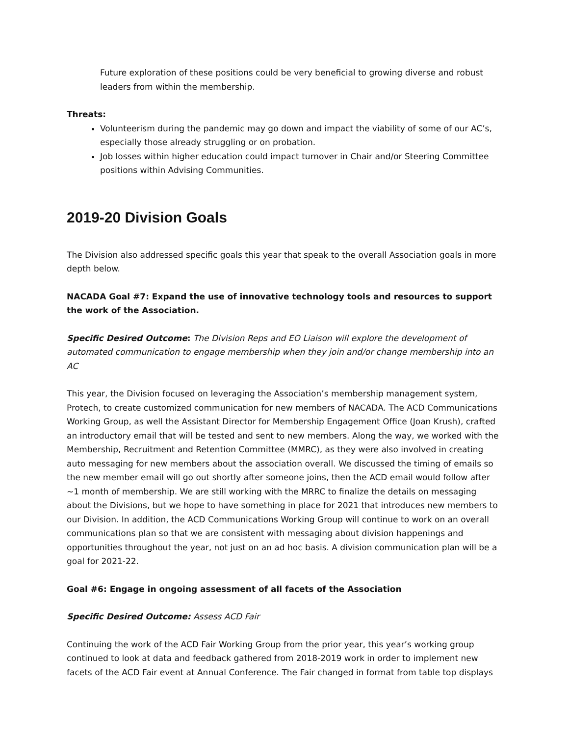Future exploration of these positions could be very beneficial to growing diverse and robust leaders from within the membership.
Threats:
Volunteerism during the pandemic may go down and impact the viability of some of our AC’s, especially those already struggling or on probation.
Job losses within higher education could impact turnover in Chair and/or Steering Committee positions within Advising Communities.
2019-20 Division Goals
The Division also addressed specific goals this year that speak to the overall Association goals in more depth below.
NACADA Goal #7: Expand the use of innovative technology tools and resources to support the work of the Association.
Specific Desired Outcome: The Division Reps and EO Liaison will explore the development of automated communication to engage membership when they join and/or change membership into an AC
This year, the Division focused on leveraging the Association’s membership management system, Protech, to create customized communication for new members of NACADA. The ACD Communications Working Group, as well the Assistant Director for Membership Engagement Office (Joan Krush), crafted an introductory email that will be tested and sent to new members. Along the way, we worked with the Membership, Recruitment and Retention Committee (MMRC), as they were also involved in creating auto messaging for new members about the association overall. We discussed the timing of emails so the new member email will go out shortly after someone joins, then the ACD email would follow after ~1 month of membership. We are still working with the MRRC to finalize the details on messaging about the Divisions, but we hope to have something in place for 2021 that introduces new members to our Division. In addition, the ACD Communications Working Group will continue to work on an overall communications plan so that we are consistent with messaging about division happenings and opportunities throughout the year, not just on an ad hoc basis. A division communication plan will be a goal for 2021-22.
Goal #6: Engage in ongoing assessment of all facets of the Association
Specific Desired Outcome: Assess ACD Fair
Continuing the work of the ACD Fair Working Group from the prior year, this year’s working group continued to look at data and feedback gathered from 2018-2019 work in order to implement new facets of the ACD Fair event at Annual Conference. The Fair changed in format from table top displays